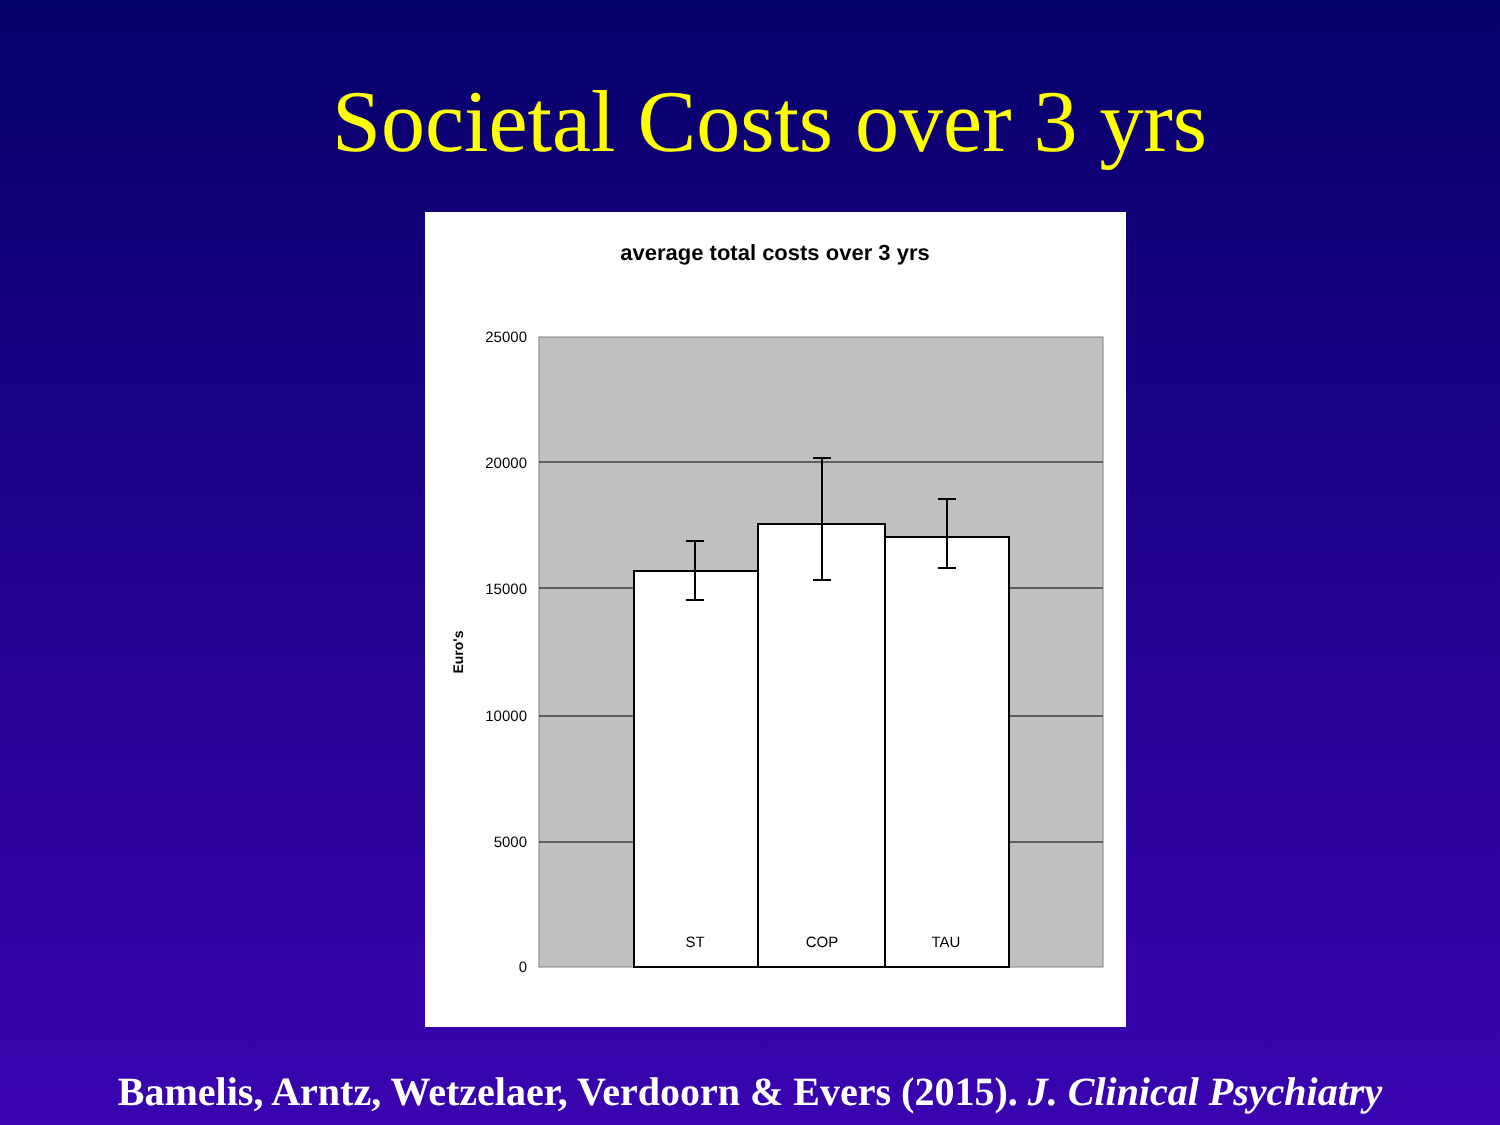Societal Costs over 3 yrs
average total costs over 3 yrs
25000
20000
15000
10000
5000
0
Euro's
ST
COP
TAU
Bamelis, Arntz, Wetzelaer, Verdoorn & Evers (2015). J. Clinical Psychiatry